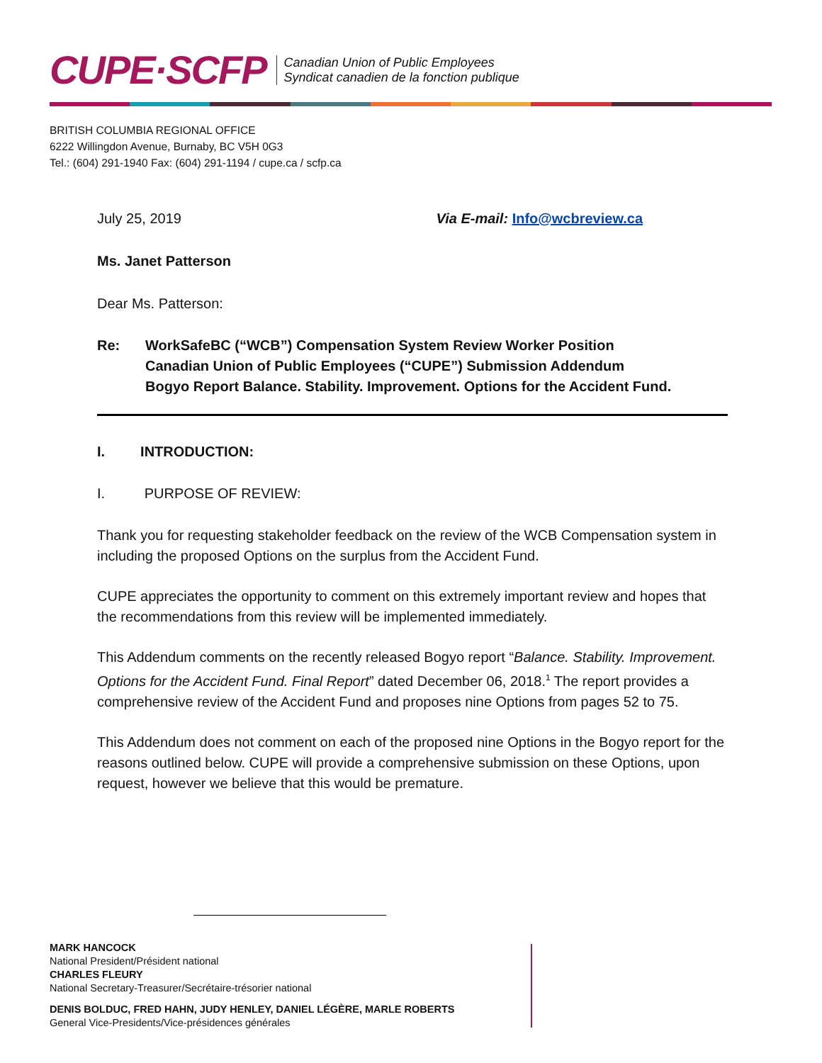CUPE·SCFP
Canadian Union of Public Employees
Syndicat canadien de la fonction publique
BRITISH COLUMBIA REGIONAL OFFICE
6222 Willingdon Avenue, Burnaby, BC V5H 0G3
Tel.: (604) 291-1940 Fax: (604) 291-1194 / cupe.ca / scfp.ca
July 25, 2019 Via E-mail: Info@wcbreview.ca
Ms. Janet Patterson
Dear Ms. Patterson:
Re: WorkSafeBC (“WCB”) Compensation System Review Worker Position
Canadian Union of Public Employees (“CUPE”) Submission Addendum
Bogyo Report Balance. Stability. Improvement. Options for the Accident Fund.
I. INTRODUCTION:
I. PURPOSE OF REVIEW:
Thank you for requesting stakeholder feedback on the review of the WCB Compensation system in including the proposed Options on the surplus from the Accident Fund.
CUPE appreciates the opportunity to comment on this extremely important review and hopes that the recommendations from this review will be implemented immediately.
This Addendum comments on the recently released Bogyo report “Balance. Stability. Improvement. Options for the Accident Fund. Final Report” dated December 06, 2018.<sup>1</sup> The report provides a comprehensive review of the Accident Fund and proposes nine Options from pages 52 to 75.
This Addendum does not comment on each of the proposed nine Options in the Bogyo report for the reasons outlined below. CUPE will provide a comprehensive submission on these Options, upon request, however we believe that this would be premature.
MARK HANCOCK
National President/Président national
CHARLES FLEURY
National Secretary-Treasurer/Secrétaire-trésorier national
DENIS BOLDUC, FRED HAHN, JUDY HENLEY, DANIEL LÉGÈRE, MARLE ROBERTS
General Vice-Presidents/Vice-présidences générales